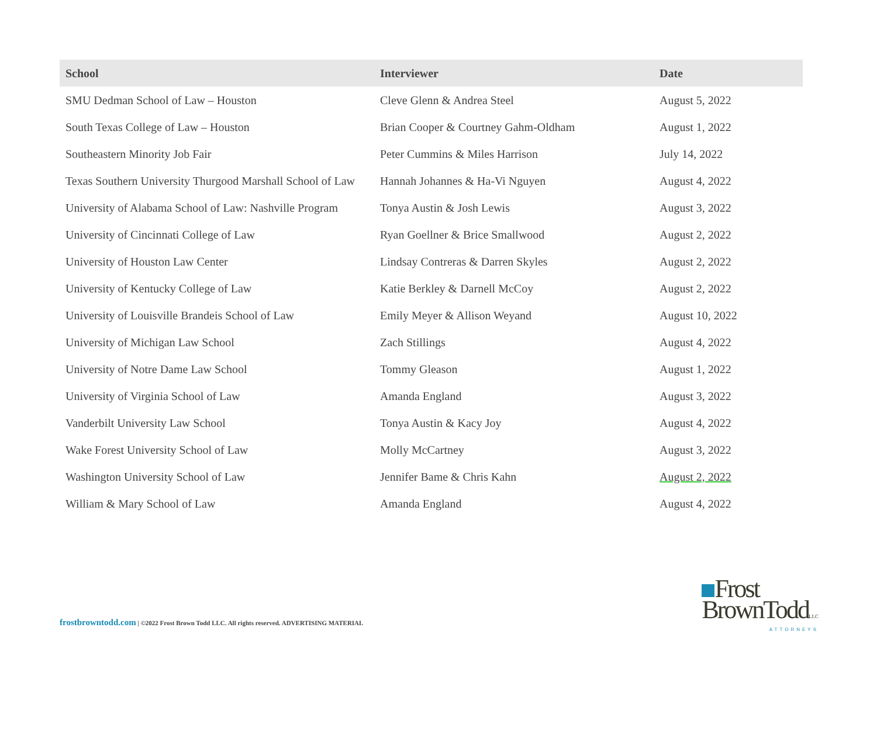| School | Interviewer | Date |
| --- | --- | --- |
| SMU Dedman School of Law – Houston | Cleve Glenn & Andrea Steel | August 5, 2022 |
| South Texas College of Law – Houston | Brian Cooper & Courtney Gahm-Oldham | August 1, 2022 |
| Southeastern Minority Job Fair | Peter Cummins & Miles Harrison | July 14, 2022 |
| Texas Southern University Thurgood Marshall School of Law | Hannah Johannes & Ha-Vi Nguyen | August 4, 2022 |
| University of Alabama School of Law: Nashville Program | Tonya Austin & Josh Lewis | August 3, 2022 |
| University of Cincinnati College of Law | Ryan Goellner & Brice Smallwood | August 2, 2022 |
| University of Houston Law Center | Lindsay Contreras & Darren Skyles | August 2, 2022 |
| University of Kentucky College of Law | Katie Berkley & Darnell McCoy | August 2, 2022 |
| University of Louisville Brandeis School of Law | Emily Meyer & Allison Weyand | August 10, 2022 |
| University of Michigan Law School | Zach Stillings | August 4, 2022 |
| University of Notre Dame Law School | Tommy Gleason | August 1, 2022 |
| University of Virginia School of Law | Amanda England | August 3, 2022 |
| Vanderbilt University Law School | Tonya Austin & Kacy Joy | August 4, 2022 |
| Wake Forest University School of Law | Molly McCartney | August 3, 2022 |
| Washington University School of Law | Jennifer Bame & Chris Kahn | August 2, 2022 |
| William & Mary School of Law | Amanda England | August 4, 2022 |
frostbrowntodd.com | ©2022 Frost Brown Todd LLC. All rights reserved. ADVERTISING MATERIAL
Frost
BrownToddLLC
ATTORNEYS